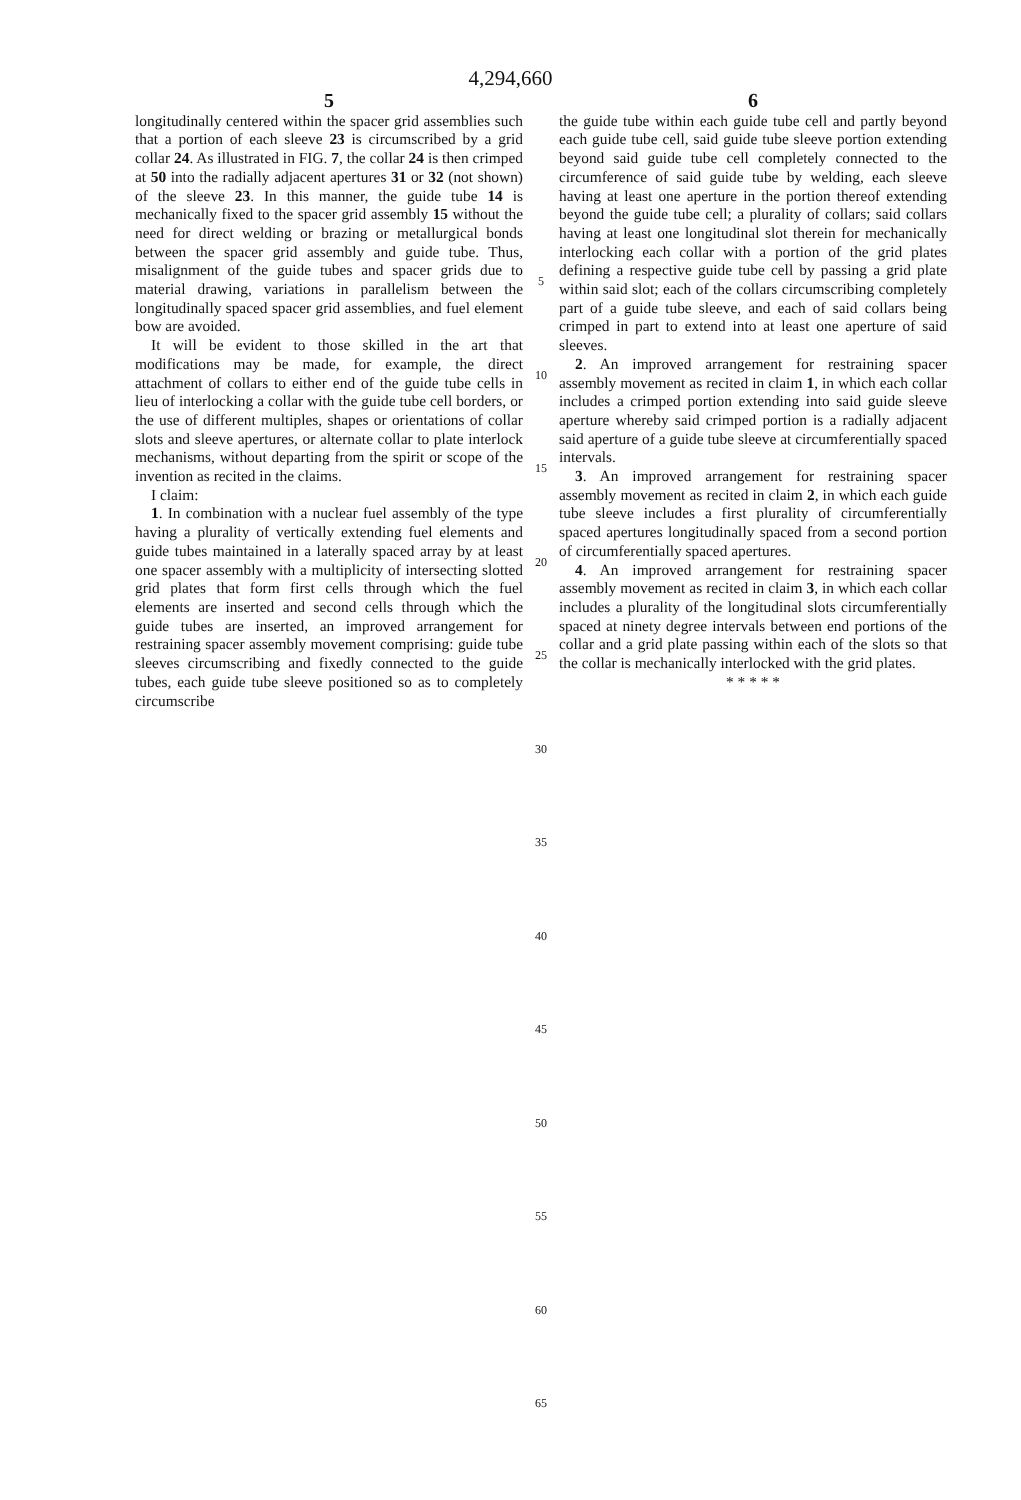4,294,660
5
longitudinally centered within the spacer grid assemblies such that a portion of each sleeve 23 is circumscribed by a grid collar 24. As illustrated in FIG. 7, the collar 24 is then crimped at 50 into the radially adjacent apertures 31 or 32 (not shown) of the sleeve 23. In this manner, the guide tube 14 is mechanically fixed to the spacer grid assembly 15 without the need for direct welding or brazing or metallurgical bonds between the spacer grid assembly and guide tube. Thus, misalignment of the guide tubes and spacer grids due to material drawing, variations in parallelism between the longitudinally spaced spacer grid assemblies, and fuel element bow are avoided.
It will be evident to those skilled in the art that modifications may be made, for example, the direct attachment of collars to either end of the guide tube cells in lieu of interlocking a collar with the guide tube cell borders, or the use of different multiples, shapes or orientations of collar slots and sleeve apertures, or alternate collar to plate interlock mechanisms, without departing from the spirit or scope of the invention as recited in the claims.
I claim:
1. In combination with a nuclear fuel assembly of the type having a plurality of vertically extending fuel elements and guide tubes maintained in a laterally spaced array by at least one spacer assembly with a multiplicity of intersecting slotted grid plates that form first cells through which the fuel elements are inserted and second cells through which the guide tubes are inserted, an improved arrangement for restraining spacer assembly movement comprising: guide tube sleeves circumscribing and fixedly connected to the guide tubes, each guide tube sleeve positioned so as to completely circumscribe
5
10
15
20
25
30
35
40
45
50
55
60
65
6
the guide tube within each guide tube cell and partly beyond each guide tube cell, said guide tube sleeve portion extending beyond said guide tube cell completely connected to the circumference of said guide tube by welding, each sleeve having at least one aperture in the portion thereof extending beyond the guide tube cell; a plurality of collars; said collars having at least one longitudinal slot therein for mechanically interlocking each collar with a portion of the grid plates defining a respective guide tube cell by passing a grid plate within said slot; each of the collars circumscribing completely part of a guide tube sleeve, and each of said collars being crimped in part to extend into at least one aperture of said sleeves.
2. An improved arrangement for restraining spacer assembly movement as recited in claim 1, in which each collar includes a crimped portion extending into said guide sleeve aperture whereby said crimped portion is a radially adjacent said aperture of a guide tube sleeve at circumferentially spaced intervals.
3. An improved arrangement for restraining spacer assembly movement as recited in claim 2, in which each guide tube sleeve includes a first plurality of circumferentially spaced apertures longitudinally spaced from a second portion of circumferentially spaced apertures.
4. An improved arrangement for restraining spacer assembly movement as recited in claim 3, in which each collar includes a plurality of the longitudinal slots circumferentially spaced at ninety degree intervals between end portions of the collar and a grid plate passing within each of the slots so that the collar is mechanically interlocked with the grid plates.
* * * * *